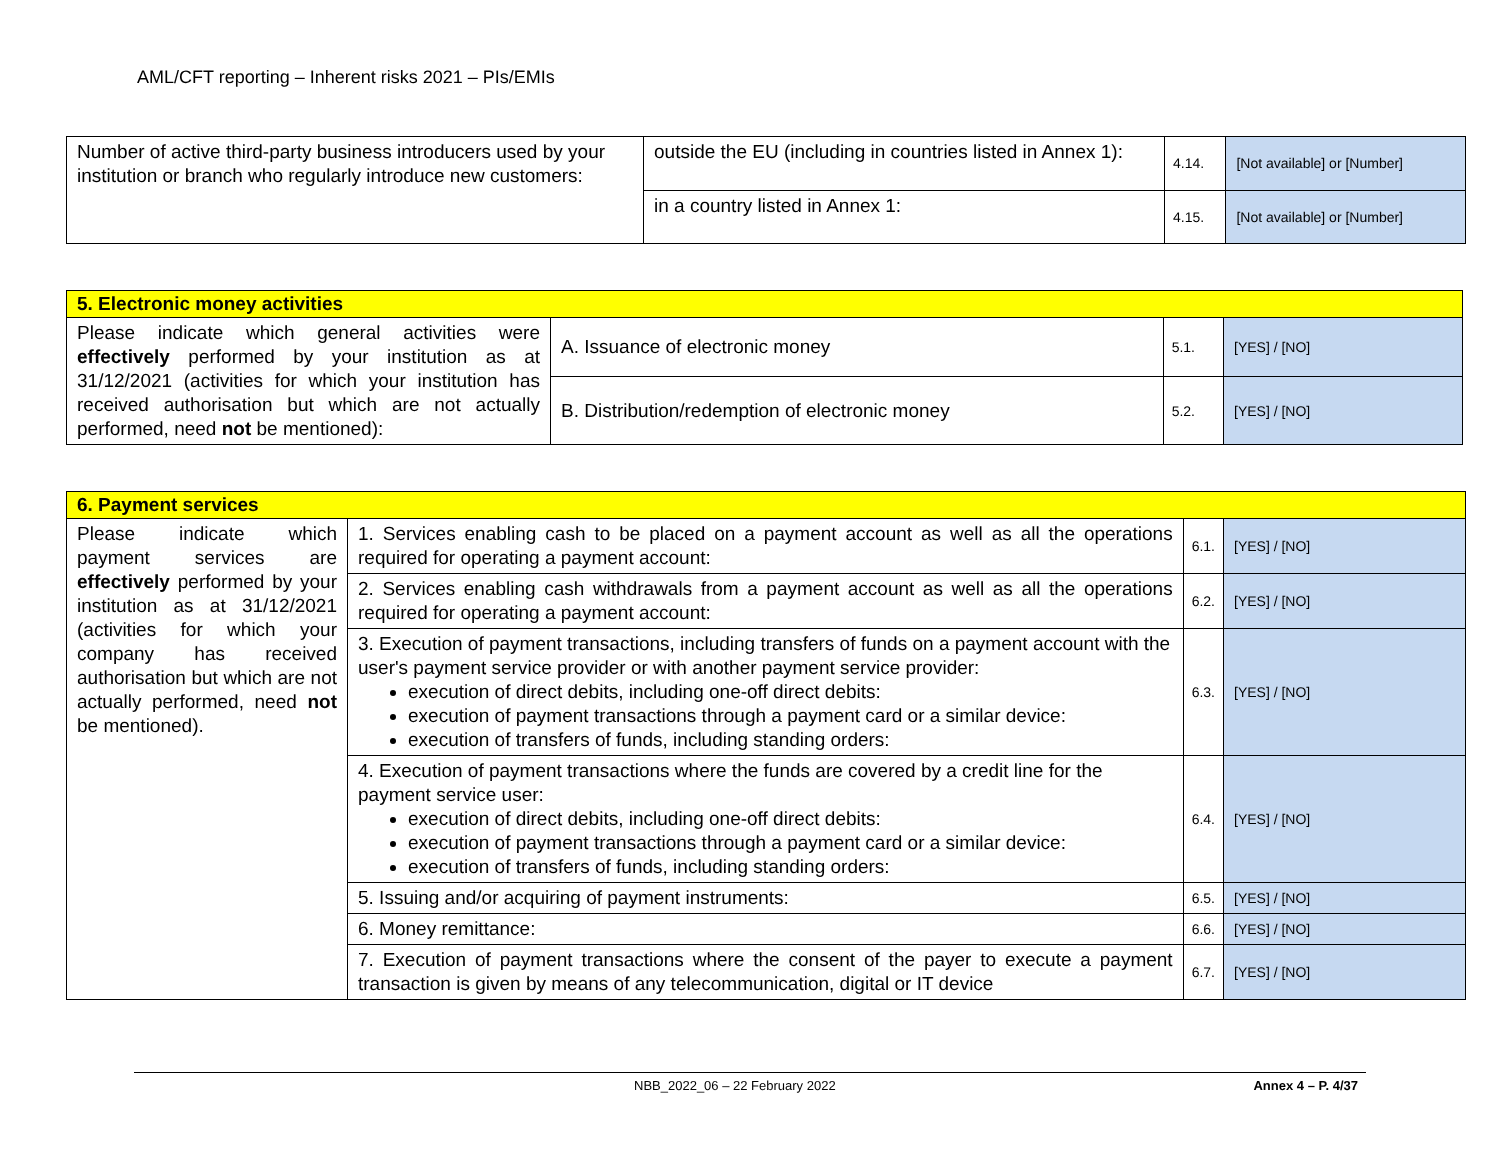AML/CFT reporting – Inherent risks 2021 – PIs/EMIs
| Number of active third-party business introducers used by your institution or branch who regularly introduce new customers: | outside the EU (including in countries listed in Annex 1): | 4.14. | [Not available] or [Number] |
| | in a country listed in Annex 1: | 4.15. | [Not available] or [Number] |
| 5. Electronic money activities | | | |
| Please indicate which general activities were effectively performed by your institution as at 31/12/2021 (activities for which your institution has received authorisation but which are not actually performed, need not be mentioned): | A. Issuance of electronic money | 5.1. | [YES] / [NO] |
| | B. Distribution/redemption of electronic money | 5.2. | [YES] / [NO] |
| 6. Payment services | | | |
| Please indicate which payment services are effectively performed by your institution as at 31/12/2021 (activities for which your company has received authorisation but which are not actually performed, need not be mentioned). | 1. Services enabling cash to be placed on a payment account as well as all the operations required for operating a payment account: | 6.1. | [YES] / [NO] |
| | 2. Services enabling cash withdrawals from a payment account as well as all the operations required for operating a payment account: | 6.2. | [YES] / [NO] |
| | 3. Execution of payment transactions, including transfers of funds on a payment account with the user's payment service provider or with another payment service provider: execution of direct debits, including one-off direct debits: execution of payment transactions through a payment card or a similar device: execution of transfers of funds, including standing orders: | 6.3. | [YES] / [NO] |
| | 4. Execution of payment transactions where the funds are covered by a credit line for the payment service user: execution of direct debits, including one-off direct debits: execution of payment transactions through a payment card or a similar device: execution of transfers of funds, including standing orders: | 6.4. | [YES] / [NO] |
| | 5. Issuing and/or acquiring of payment instruments: | 6.5. | [YES] / [NO] |
| | 6. Money remittance: | 6.6. | [YES] / [NO] |
| | 7. Execution of payment transactions where the consent of the payer to execute a payment transaction is given by means of any telecommunication, digital or IT device | 6.7. | [YES] / [NO] |
NBB_2022_06 – 22 February 2022 Annex 4 – P. 4/37